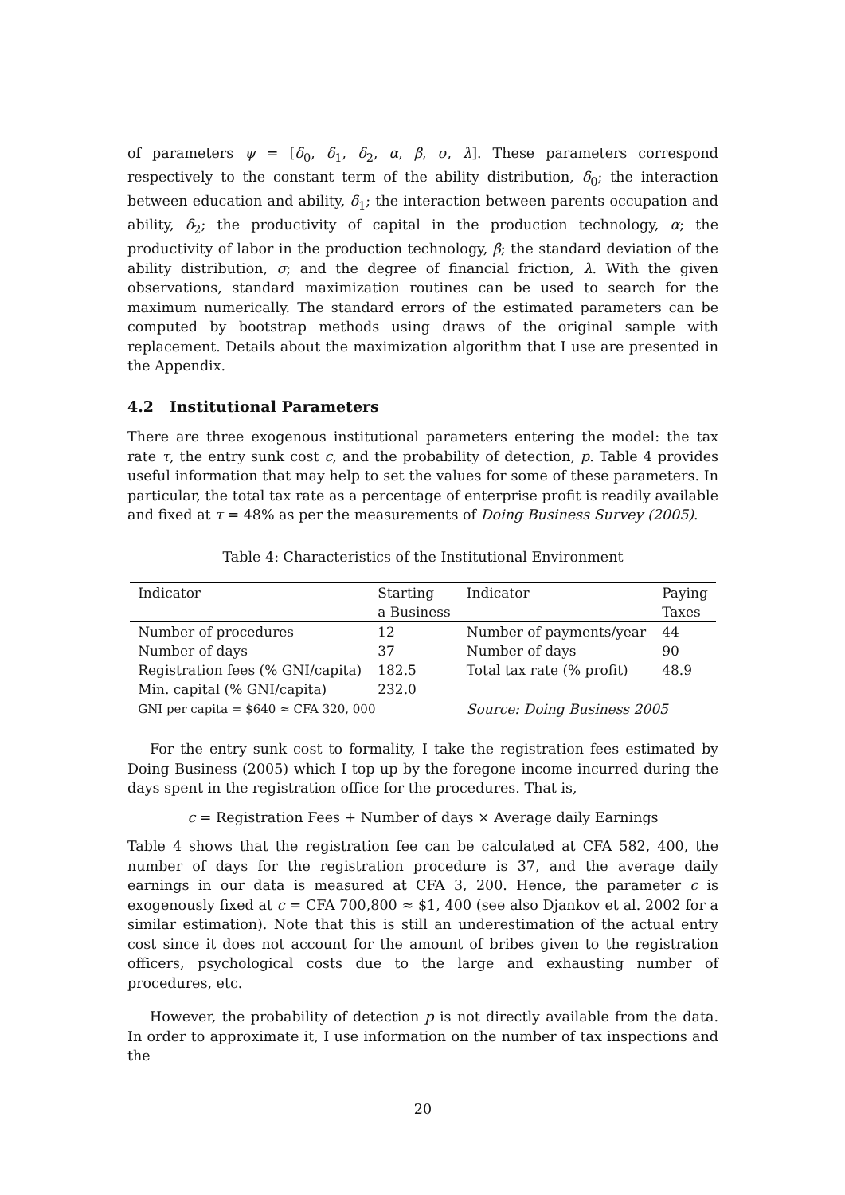of parameters ψ = [δ<sub>0</sub>, δ<sub>1</sub>, δ<sub>2</sub>, α, β, σ, λ]. These parameters correspond respectively to the constant term of the ability distribution, δ<sub>0</sub>; the interaction between education and ability, δ<sub>1</sub>; the interaction between parents occupation and ability, δ<sub>2</sub>; the productivity of capital in the production technology, α; the productivity of labor in the production technology, β; the standard deviation of the ability distribution, σ; and the degree of financial friction, λ. With the given observations, standard maximization routines can be used to search for the maximum numerically. The standard errors of the estimated parameters can be computed by bootstrap methods using draws of the original sample with replacement. Details about the maximization algorithm that I use are presented in the Appendix.
4.2 Institutional Parameters
There are three exogenous institutional parameters entering the model: the tax rate τ, the entry sunk cost c, and the probability of detection, p. Table 4 provides useful information that may help to set the values for some of these parameters. In particular, the total tax rate as a percentage of enterprise profit is readily available and fixed at τ = 48% as per the measurements of Doing Business Survey (2005).
Table 4: Characteristics of the Institutional Environment
| Indicator | Starting a Business | Indicator | Paying Taxes |
| Number of procedures | 12 | Number of payments/year | 44 |
| Number of days | 37 | Number of days | 90 |
| Registration fees (% GNI/capita) | 182.5 | Total tax rate (% profit) | 48.9 |
| Min. capital (% GNI/capita) | 232.0 | | |
| GNI per capita = $640 ≈ CFA 320, 000 | | Source: Doing Business 2005 | |
For the entry sunk cost to formality, I take the registration fees estimated by Doing Business (2005) which I top up by the foregone income incurred during the days spent in the registration office for the procedures. That is,
c = Registration Fees + Number of days × Average daily Earnings
Table 4 shows that the registration fee can be calculated at CFA 582, 400, the number of days for the registration procedure is 37, and the average daily earnings in our data is measured at CFA 3, 200. Hence, the parameter c is exogenously fixed at c = CFA 700,800 ≈ $1, 400 (see also Djankov et al. 2002 for a similar estimation). Note that this is still an underestimation of the actual entry cost since it does not account for the amount of bribes given to the registration officers, psychological costs due to the large and exhausting number of procedures, etc.
However, the probability of detection p is not directly available from the data. In order to approximate it, I use information on the number of tax inspections and the
20